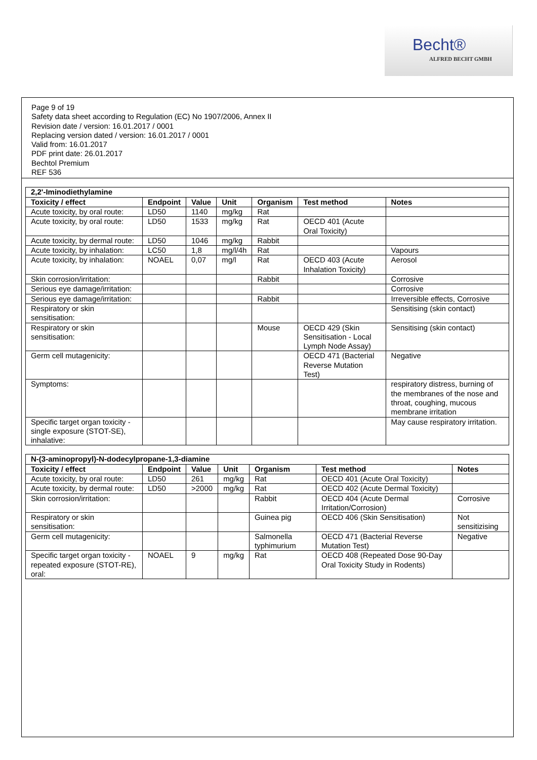Becht®
ALFRED BECHT GMBH
Page 9 of 19
Safety data sheet according to Regulation (EC) No 1907/2006, Annex II
Revision date / version: 16.01.2017 / 0001
Replacing version dated / version: 16.01.2017 / 0001
Valid from: 16.01.2017
PDF print date: 26.01.2017
Bechtol Premium
REF 536
| 2,2'-Iminodiethylamine | | | | | | |
| --- | --- | --- | --- | --- | --- | --- |
| Toxicity / effect | Endpoint | Value | Unit | Organism | Test method | Notes |
| Acute toxicity, by oral route: | LD50 | 1140 | mg/kg | Rat | | |
| Acute toxicity, by oral route: | LD50 | 1533 | mg/kg | Rat | OECD 401 (Acute Oral Toxicity) | |
| Acute toxicity, by dermal route: | LD50 | 1046 | mg/kg | Rabbit | | |
| Acute toxicity, by inhalation: | LC50 | 1,8 | mg/l/4h | Rat | | Vapours |
| Acute toxicity, by inhalation: | NOAEL | 0,07 | mg/l | Rat | OECD 403 (Acute Inhalation Toxicity) | Aerosol |
| Skin corrosion/irritation: | | | | Rabbit | | Corrosive |
| Serious eye damage/irritation: | | | | | | Corrosive |
| Serious eye damage/irritation: | | | | Rabbit | | Irreversible effects, Corrosive |
| Respiratory or skin sensitisation: | | | | | | Sensitising (skin contact) |
| Respiratory or skin sensitisation: | | | | Mouse | OECD 429 (Skin Sensitisation - Local Lymph Node Assay) | Sensitising (skin contact) |
| Germ cell mutagenicity: | | | | | OECD 471 (Bacterial Reverse Mutation Test) | Negative |
| Symptoms: | | | | | | respiratory distress, burning of the membranes of the nose and throat, coughing, mucous membrane irritation |
| Specific target organ toxicity - single exposure (STOT-SE), inhalative: | | | | | | May cause respiratory irritation. |
| N-(3-aminopropyl)-N-dodecylpropane-1,3-diamine | | | | | | |
| --- | --- | --- | --- | --- | --- | --- |
| Toxicity / effect | Endpoint | Value | Unit | Organism | Test method | Notes |
| Acute toxicity, by oral route: | LD50 | 261 | mg/kg | Rat | OECD 401 (Acute Oral Toxicity) | |
| Acute toxicity, by dermal route: | LD50 | >2000 | mg/kg | Rat | OECD 402 (Acute Dermal Toxicity) | |
| Skin corrosion/irritation: | | | | Rabbit | OECD 404 (Acute Dermal Irritation/Corrosion) | Corrosive |
| Respiratory or skin sensitisation: | | | | Guinea pig | OECD 406 (Skin Sensitisation) | Not sensitizising |
| Germ cell mutagenicity: | | | | Salmonella typhimurium | OECD 471 (Bacterial Reverse Mutation Test) | Negative |
| Specific target organ toxicity - repeated exposure (STOT-RE), oral: | NOAEL | 9 | mg/kg | Rat | OECD 408 (Repeated Dose 90-Day Oral Toxicity Study in Rodents) | |